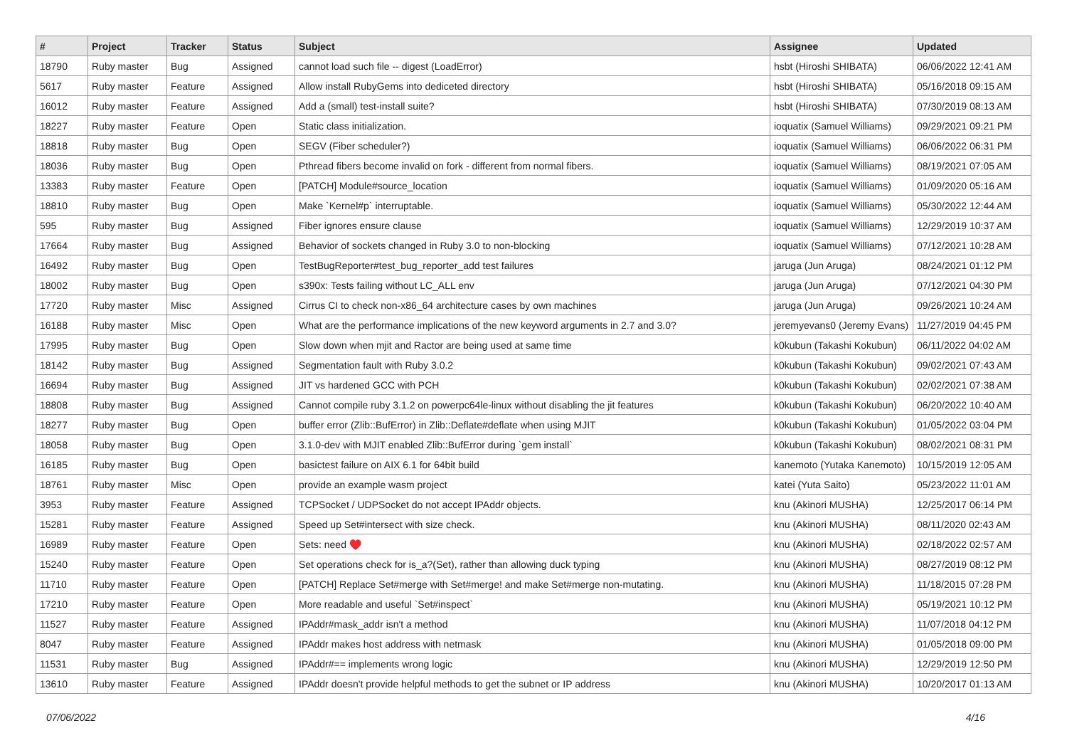| # | Project | Tracker | Status | Subject | Assignee | Updated |
| --- | --- | --- | --- | --- | --- | --- |
| 18790 | Ruby master | Bug | Assigned | cannot load such file -- digest (LoadError) | hsbt (Hiroshi SHIBATA) | 06/06/2022 12:41 AM |
| 5617 | Ruby master | Feature | Assigned | Allow install RubyGems into dediceted directory | hsbt (Hiroshi SHIBATA) | 05/16/2018 09:15 AM |
| 16012 | Ruby master | Feature | Assigned | Add a (small) test-install suite? | hsbt (Hiroshi SHIBATA) | 07/30/2019 08:13 AM |
| 18227 | Ruby master | Feature | Open | Static class initialization. | ioquatix (Samuel Williams) | 09/29/2021 09:21 PM |
| 18818 | Ruby master | Bug | Open | SEGV (Fiber scheduler?) | ioquatix (Samuel Williams) | 06/06/2022 06:31 PM |
| 18036 | Ruby master | Bug | Open | Pthread fibers become invalid on fork - different from normal fibers. | ioquatix (Samuel Williams) | 08/19/2021 07:05 AM |
| 13383 | Ruby master | Feature | Open | [PATCH] Module#source_location | ioquatix (Samuel Williams) | 01/09/2020 05:16 AM |
| 18810 | Ruby master | Bug | Open | Make `Kernel#p` interruptable. | ioquatix (Samuel Williams) | 05/30/2022 12:44 AM |
| 595 | Ruby master | Bug | Assigned | Fiber ignores ensure clause | ioquatix (Samuel Williams) | 12/29/2019 10:37 AM |
| 17664 | Ruby master | Bug | Assigned | Behavior of sockets changed in Ruby 3.0 to non-blocking | ioquatix (Samuel Williams) | 07/12/2021 10:28 AM |
| 16492 | Ruby master | Bug | Open | TestBugReporter#test_bug_reporter_add test failures | jaruga (Jun Aruga) | 08/24/2021 01:12 PM |
| 18002 | Ruby master | Bug | Open | s390x: Tests failing without LC_ALL env | jaruga (Jun Aruga) | 07/12/2021 04:30 PM |
| 17720 | Ruby master | Misc | Assigned | Cirrus CI to check non-x86_64 architecture cases by own machines | jaruga (Jun Aruga) | 09/26/2021 10:24 AM |
| 16188 | Ruby master | Misc | Open | What are the performance implications of the new keyword arguments in 2.7 and 3.0? | jeremyevans0 (Jeremy Evans) | 11/27/2019 04:45 PM |
| 17995 | Ruby master | Bug | Open | Slow down when mjit and Ractor are being used at same time | k0kubun (Takashi Kokubun) | 06/11/2022 04:02 AM |
| 18142 | Ruby master | Bug | Assigned | Segmentation fault with Ruby 3.0.2 | k0kubun (Takashi Kokubun) | 09/02/2021 07:43 AM |
| 16694 | Ruby master | Bug | Assigned | JIT vs hardened GCC with PCH | k0kubun (Takashi Kokubun) | 02/02/2021 07:38 AM |
| 18808 | Ruby master | Bug | Assigned | Cannot compile ruby 3.1.2 on powerpc64le-linux without disabling the jit features | k0kubun (Takashi Kokubun) | 06/20/2022 10:40 AM |
| 18277 | Ruby master | Bug | Open | buffer error (Zlib::BufError) in Zlib::Deflate#deflate when using MJIT | k0kubun (Takashi Kokubun) | 01/05/2022 03:04 PM |
| 18058 | Ruby master | Bug | Open | 3.1.0-dev with MJIT enabled Zlib::BufError during `gem install` | k0kubun (Takashi Kokubun) | 08/02/2021 08:31 PM |
| 16185 | Ruby master | Bug | Open | basictest failure on AIX 6.1 for 64bit build | kanemoto (Yutaka Kanemoto) | 10/15/2019 12:05 AM |
| 18761 | Ruby master | Misc | Open | provide an example wasm project | katei (Yuta Saito) | 05/23/2022 11:01 AM |
| 3953 | Ruby master | Feature | Assigned | TCPSocket / UDPSocket do not accept IPAddr objects. | knu (Akinori MUSHA) | 12/25/2017 06:14 PM |
| 15281 | Ruby master | Feature | Assigned | Speed up Set#intersect with size check. | knu (Akinori MUSHA) | 08/11/2020 02:43 AM |
| 16989 | Ruby master | Feature | Open | Sets: need ♥️ | knu (Akinori MUSHA) | 02/18/2022 02:57 AM |
| 15240 | Ruby master | Feature | Open | Set operations check for is_a?(Set), rather than allowing duck typing | knu (Akinori MUSHA) | 08/27/2019 08:12 PM |
| 11710 | Ruby master | Feature | Open | [PATCH] Replace Set#merge with Set#merge! and make Set#merge non-mutating. | knu (Akinori MUSHA) | 11/18/2015 07:28 PM |
| 17210 | Ruby master | Feature | Open | More readable and useful `Set#inspect` | knu (Akinori MUSHA) | 05/19/2021 10:12 PM |
| 11527 | Ruby master | Feature | Assigned | IPAddr#mask_addr isn't a method | knu (Akinori MUSHA) | 11/07/2018 04:12 PM |
| 8047 | Ruby master | Feature | Assigned | IPAddr makes host address with netmask | knu (Akinori MUSHA) | 01/05/2018 09:00 PM |
| 11531 | Ruby master | Bug | Assigned | IPAddr#== implements wrong logic | knu (Akinori MUSHA) | 12/29/2019 12:50 PM |
| 13610 | Ruby master | Feature | Assigned | IPAddr doesn't provide helpful methods to get the subnet or IP address | knu (Akinori MUSHA) | 10/20/2017 01:13 AM |
07/06/2022 4/16